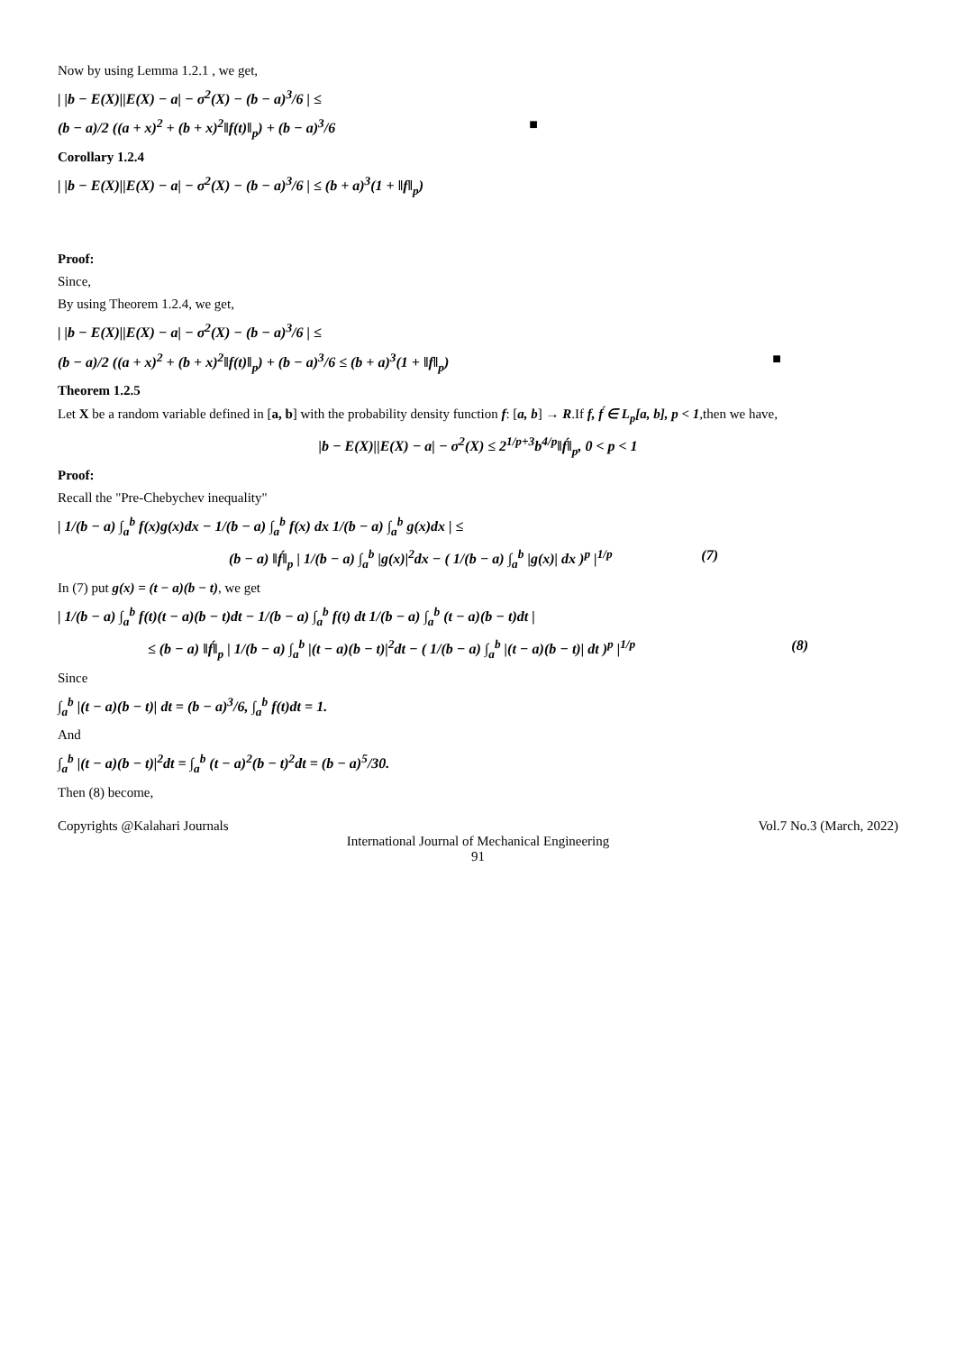Now by using Lemma 1.2.1 , we get,
| |b − E(X)||E(X) − a| − σ<sup>2</sup>(X) − (b − a)<sup>3</sup>/6 | ≤
(b − a)/2 ((a + x)<sup>2</sup> + (b + x)<sup>2</sup>‖f(t)‖<sub>p</sub>) + (b − a)<sup>3</sup>/6 ■
Corollary 1.2.4
| |b − E(X)||E(X) − a| − σ<sup>2</sup>(X) − (b − a)<sup>3</sup>/6 | ≤ (b + a)<sup>3</sup>(1 + ‖f‖<sub>p</sub>)
Proof:
Since,
By using Theorem 1.2.4, we get,
| |b − E(X)||E(X) − a| − σ<sup>2</sup>(X) − (b − a)<sup>3</sup>/6 | ≤
(b − a)/2 ((a + x)<sup>2</sup> + (b + x)<sup>2</sup>‖f(t)‖<sub>p</sub>) + (b − a)<sup>3</sup>/6 ≤ (b + a)<sup>3</sup>(1 + ‖f‖<sub>p</sub>) ■
Theorem 1.2.5
Let X be a random variable defined in [a, b] with the probability density function f: [a, b] → R.If f, f́ ∈ L<sub>p</sub>[a, b], p < 1,then we have,
|b − E(X)||E(X) − a| − σ<sup>2</sup>(X) ≤ 2<sup>1/p+3</sup>b<sup>4/p</sup>‖f́‖<sub>p</sub>, 0 < p < 1
Proof:
Recall the "Pre-Chebychev inequality"
| 1/(b − a) ∫<sub>a</sub><sup>b</sup> f(x)g(x)dx − 1/(b − a) ∫<sub>a</sub><sup>b</sup> f(x) dx 1/(b − a) ∫<sub>a</sub><sup>b</sup> g(x)dx | ≤
(b − a) ‖f́‖<sub>p</sub> | 1/(b − a) ∫<sub>a</sub><sup>b</sup> |g(x)|<sup>2</sup>dx − ( 1/(b − a) ∫<sub>a</sub><sup>b</sup> |g(x)| dx )<sup>p</sup> |<sup>1/p</sup> (7)
In (7) put g(x) = (t − a)(b − t), we get
| 1/(b − a) ∫<sub>a</sub><sup>b</sup> f(t)(t − a)(b − t)dt − 1/(b − a) ∫<sub>a</sub><sup>b</sup> f(t) dt 1/(b − a) ∫<sub>a</sub><sup>b</sup> (t − a)(b − t)dt |
≤ (b − a) ‖f́‖<sub>p</sub> | 1/(b − a) ∫<sub>a</sub><sup>b</sup> |(t − a)(b − t)|<sup>2</sup>dt − ( 1/(b − a) ∫<sub>a</sub><sup>b</sup> |(t − a)(b − t)| dt )<sup>p</sup> |<sup>1/p</sup> (8)
Since
∫<sub>a</sub><sup>b</sup> |(t − a)(b − t)| dt = (b − a)<sup>3</sup>/6, ∫<sub>a</sub><sup>b</sup> f(t)dt = 1.
And
∫<sub>a</sub><sup>b</sup> |(t − a)(b − t)|<sup>2</sup>dt = ∫<sub>a</sub><sup>b</sup> (t − a)<sup>2</sup>(b − t)<sup>2</sup>dt = (b − a)<sup>5</sup>/30.
Then (8) become,
Copyrights @Kalahari Journals Vol.7 No.3 (March, 2022)
International Journal of Mechanical Engineering
91